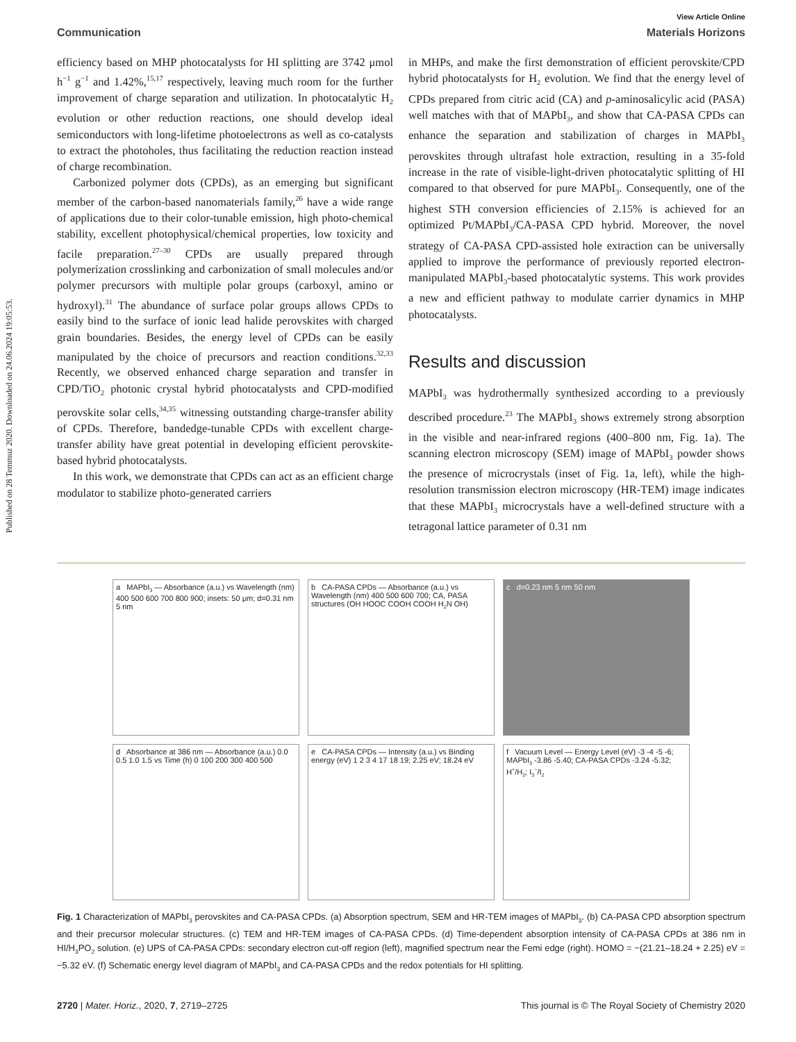Published on 28 Temmuz 2020. Downloaded on 24.06.2024 19:05:53.
View Article Online
Communication Materials Horizons
efficiency based on MHP photocatalysts for HI splitting are 3742 μmol h<sup>−1</sup> g<sup>−1</sup> and 1.42%,<sup>15,17</sup> respectively, leaving much room for the further improvement of charge separation and utilization. In photocatalytic H<sub>2</sub> evolution or other reduction reactions, one should develop ideal semiconductors with long-lifetime photoelectrons as well as co-catalysts to extract the photoholes, thus facilitating the reduction reaction instead of charge recombination.
Carbonized polymer dots (CPDs), as an emerging but significant member of the carbon-based nanomaterials family,<sup>26</sup> have a wide range of applications due to their color-tunable emission, high photo-chemical stability, excellent photophysical/chemical properties, low toxicity and facile preparation.<sup>27–30</sup> CPDs are usually prepared through polymerization crosslinking and carbonization of small molecules and/or polymer precursors with multiple polar groups (carboxyl, amino or hydroxyl).<sup>31</sup> The abundance of surface polar groups allows CPDs to easily bind to the surface of ionic lead halide perovskites with charged grain boundaries. Besides, the energy level of CPDs can be easily manipulated by the choice of precursors and reaction conditions.<sup>32,33</sup> Recently, we observed enhanced charge separation and transfer in CPD/TiO<sub>2</sub> photonic crystal hybrid photocatalysts and CPD-modified perovskite solar cells,<sup>34,35</sup> witnessing outstanding charge-transfer ability of CPDs. Therefore, bandedge-tunable CPDs with excellent charge-transfer ability have great potential in developing efficient perovskite-based hybrid photocatalysts.
In this work, we demonstrate that CPDs can act as an efficient charge modulator to stabilize photo-generated carriers
in MHPs, and make the first demonstration of efficient perovskite/CPD hybrid photocatalysts for H<sub>2</sub> evolution. We find that the energy level of CPDs prepared from citric acid (CA) and p-aminosalicylic acid (PASA) well matches with that of MAPbI<sub>3</sub>, and show that CA-PASA CPDs can enhance the separation and stabilization of charges in MAPbI<sub>3</sub> perovskites through ultrafast hole extraction, resulting in a 35-fold increase in the rate of visible-light-driven photocatalytic splitting of HI compared to that observed for pure MAPbI<sub>3</sub>. Consequently, one of the highest STH conversion efficiencies of 2.15% is achieved for an optimized Pt/MAPbI<sub>3</sub>/CA-PASA CPD hybrid. Moreover, the novel strategy of CA-PASA CPD-assisted hole extraction can be universally applied to improve the performance of previously reported electron-manipulated MAPbI<sub>3</sub>-based photocatalytic systems. This work provides a new and efficient pathway to modulate carrier dynamics in MHP photocatalysts.
Results and discussion
MAPbI<sub>3</sub> was hydrothermally synthesized according to a previously described procedure.<sup>23</sup> The MAPbI<sub>3</sub> shows extremely strong absorption in the visible and near-infrared regions (400–800 nm, Fig. 1a). The scanning electron microscopy (SEM) image of MAPbI<sub>3</sub> powder shows the presence of microcrystals (inset of Fig. 1a, left), while the high-resolution transmission electron microscopy (HR-TEM) image indicates that these MAPbI<sub>3</sub> microcrystals have a well-defined structure with a tetragonal lattice parameter of 0.31 nm
a MAPbI<sub>3</sub> — Absorbance (a.u.) vs Wavelength (nm) 400 500 600 700 800 900; insets: 50 μm; d=0.31 nm 5 nm
b CA-PASA CPDs — Absorbance (a.u.) vs Wavelength (nm) 400 500 600 700; CA, PASA structures (OH HOOC COOH COOH H<sub>2</sub>N OH)
c d=0.23 nm 5 nm 50 nm
d Absorbance at 386 nm — Absorbance (a.u.) 0.0 0.5 1.0 1.5 vs Time (h) 0 100 200 300 400 500
e CA-PASA CPDs — Intensity (a.u.) vs Binding energy (eV) 1 2 3 4 17 18 19; 2.25 eV; 18.24 eV
f Vacuum Level — Energy Level (eV) -3 -4 -5 -6; MAPbI<sub>3</sub> -3.86 -5.40; CA-PASA CPDs -3.24 -5.32; H<sup>+</sup>/H<sub>2</sub>; I<sub>3</sub><sup>−</sup>/I<sub>2</sub>
Fig. 1 Characterization of MAPbI<sub>3</sub> perovskites and CA-PASA CPDs. (a) Absorption spectrum, SEM and HR-TEM images of MAPbI<sub>3</sub>. (b) CA-PASA CPD absorption spectrum and their precursor molecular structures. (c) TEM and HR-TEM images of CA-PASA CPDs. (d) Time-dependent absorption intensity of CA-PASA CPDs at 386 nm in HI/H<sub>3</sub>PO<sub>2</sub> solution. (e) UPS of CA-PASA CPDs: secondary electron cut-off region (left), magnified spectrum near the Femi edge (right). HOMO = −(21.21–18.24 + 2.25) eV = −5.32 eV. (f) Schematic energy level diagram of MAPbI<sub>3</sub> and CA-PASA CPDs and the redox potentials for HI splitting.
2720 | Mater. Horiz., 2020, 7, 2719–2725 This journal is © The Royal Society of Chemistry 2020